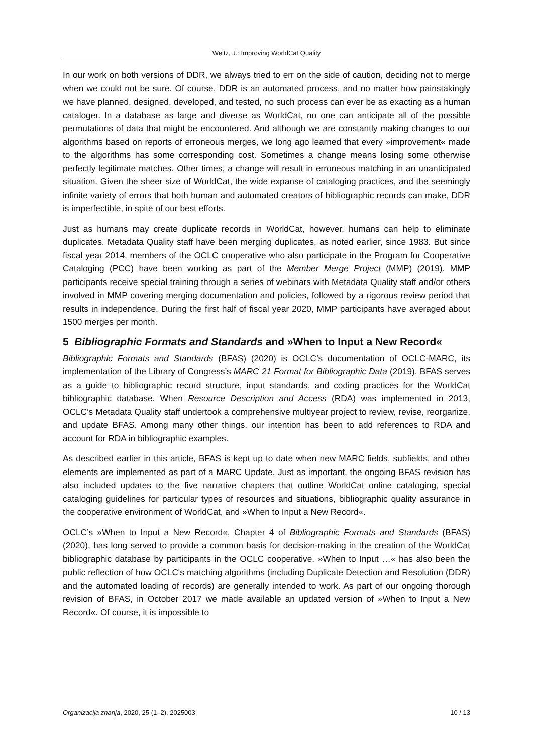Weitz, J.: Improving WorldCat Quality
In our work on both versions of DDR, we always tried to err on the side of caution, deciding not to merge when we could not be sure. Of course, DDR is an automated process, and no matter how painstakingly we have planned, designed, developed, and tested, no such process can ever be as exacting as a human cataloger. In a database as large and diverse as WorldCat, no one can anticipate all of the possible permutations of data that might be encountered. And although we are constantly making changes to our algorithms based on reports of erroneous merges, we long ago learned that every »improvement« made to the algorithms has some corresponding cost. Sometimes a change means losing some otherwise perfectly legitimate matches. Other times, a change will result in erroneous matching in an unanticipated situation. Given the sheer size of WorldCat, the wide expanse of cataloging practices, and the seemingly infinite variety of errors that both human and automated creators of bibliographic records can make, DDR is imperfectible, in spite of our best efforts.
Just as humans may create duplicate records in WorldCat, however, humans can help to eliminate duplicates. Metadata Quality staff have been merging duplicates, as noted earlier, since 1983. But since fiscal year 2014, members of the OCLC cooperative who also participate in the Program for Cooperative Cataloging (PCC) have been working as part of the Member Merge Project (MMP) (2019). MMP participants receive special training through a series of webinars with Metadata Quality staff and/or others involved in MMP covering merging documentation and policies, followed by a rigorous review period that results in independence. During the first half of fiscal year 2020, MMP participants have averaged about 1500 merges per month.
5 Bibliographic Formats and Standards and »When to Input a New Record«
Bibliographic Formats and Standards (BFAS) (2020) is OCLC’s documentation of OCLC-MARC, its implementation of the Library of Congress’s MARC 21 Format for Bibliographic Data (2019). BFAS serves as a guide to bibliographic record structure, input standards, and coding practices for the WorldCat bibliographic database. When Resource Description and Access (RDA) was implemented in 2013, OCLC’s Metadata Quality staff undertook a comprehensive multiyear project to review, revise, reorganize, and update BFAS. Among many other things, our intention has been to add references to RDA and account for RDA in bibliographic examples.
As described earlier in this article, BFAS is kept up to date when new MARC fields, subfields, and other elements are implemented as part of a MARC Update. Just as important, the ongoing BFAS revision has also included updates to the five narrative chapters that outline WorldCat online cataloging, special cataloging guidelines for particular types of resources and situations, bibliographic quality assurance in the cooperative environment of WorldCat, and »When to Input a New Record«.
OCLC’s »When to Input a New Record«, Chapter 4 of Bibliographic Formats and Standards (BFAS) (2020), has long served to provide a common basis for decision-making in the creation of the WorldCat bibliographic database by participants in the OCLC cooperative. »When to Input …« has also been the public reflection of how OCLC's matching algorithms (including Duplicate Detection and Resolution (DDR) and the automated loading of records) are generally intended to work. As part of our ongoing thorough revision of BFAS, in October 2017 we made available an updated version of »When to Input a New Record«. Of course, it is impossible to
Organizacija znanja, 2020, 25 (1–2), 2025003 10 / 13